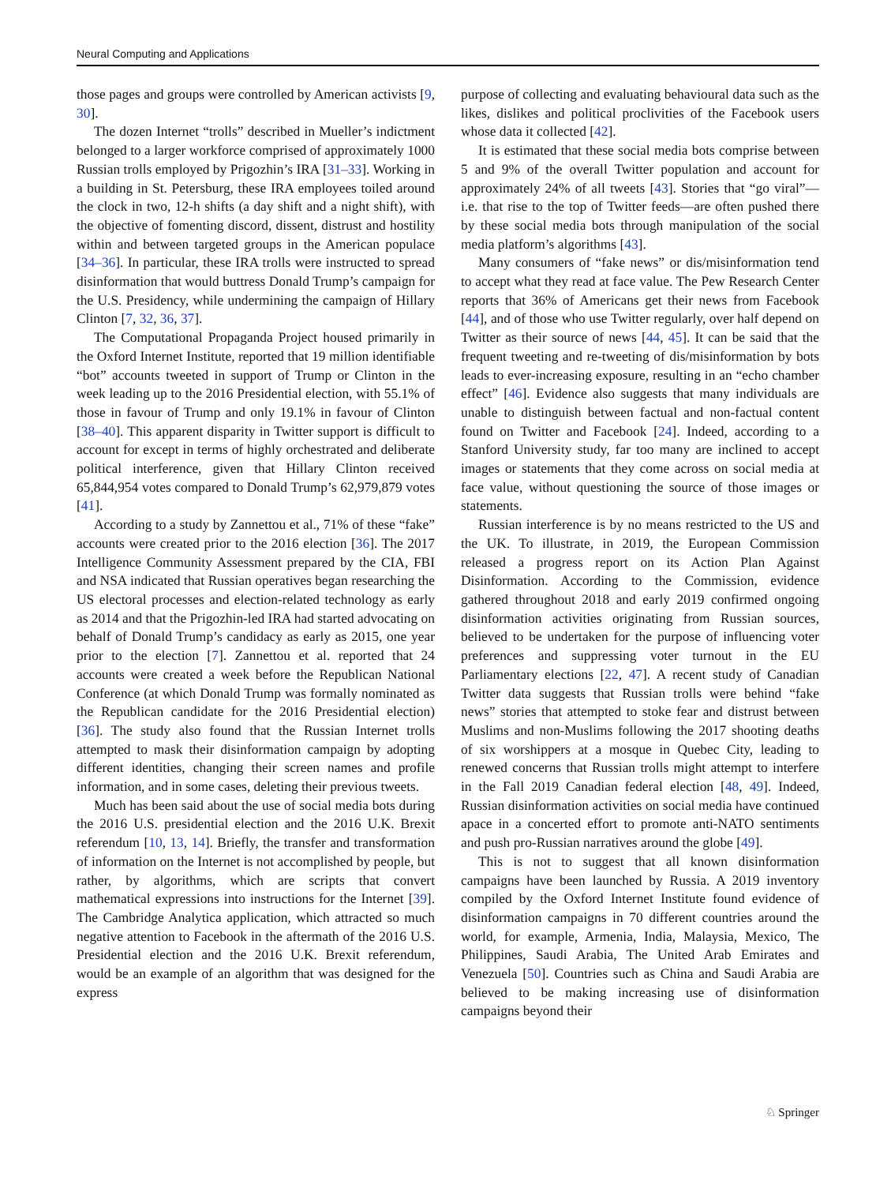Neural Computing and Applications
those pages and groups were controlled by American activists [9, 30].
The dozen Internet “trolls” described in Mueller’s indictment belonged to a larger workforce comprised of approximately 1000 Russian trolls employed by Prigozhin’s IRA [31–33]. Working in a building in St. Petersburg, these IRA employees toiled around the clock in two, 12-h shifts (a day shift and a night shift), with the objective of fomenting discord, dissent, distrust and hostility within and between targeted groups in the American populace [34–36]. In particular, these IRA trolls were instructed to spread disinformation that would buttress Donald Trump’s campaign for the U.S. Presidency, while undermining the campaign of Hillary Clinton [7, 32, 36, 37].
The Computational Propaganda Project housed primarily in the Oxford Internet Institute, reported that 19 million identifiable “bot” accounts tweeted in support of Trump or Clinton in the week leading up to the 2016 Presidential election, with 55.1% of those in favour of Trump and only 19.1% in favour of Clinton [38–40]. This apparent disparity in Twitter support is difficult to account for except in terms of highly orchestrated and deliberate political interference, given that Hillary Clinton received 65,844,954 votes compared to Donald Trump’s 62,979,879 votes [41].
According to a study by Zannettou et al., 71% of these “fake” accounts were created prior to the 2016 election [36]. The 2017 Intelligence Community Assessment prepared by the CIA, FBI and NSA indicated that Russian operatives began researching the US electoral processes and election-related technology as early as 2014 and that the Prigozhin-led IRA had started advocating on behalf of Donald Trump’s candidacy as early as 2015, one year prior to the election [7]. Zannettou et al. reported that 24 accounts were created a week before the Republican National Conference (at which Donald Trump was formally nominated as the Republican candidate for the 2016 Presidential election) [36]. The study also found that the Russian Internet trolls attempted to mask their disinformation campaign by adopting different identities, changing their screen names and profile information, and in some cases, deleting their previous tweets.
Much has been said about the use of social media bots during the 2016 U.S. presidential election and the 2016 U.K. Brexit referendum [10, 13, 14]. Briefly, the transfer and transformation of information on the Internet is not accomplished by people, but rather, by algorithms, which are scripts that convert mathematical expressions into instructions for the Internet [39]. The Cambridge Analytica application, which attracted so much negative attention to Facebook in the aftermath of the 2016 U.S. Presidential election and the 2016 U.K. Brexit referendum, would be an example of an algorithm that was designed for the express
purpose of collecting and evaluating behavioural data such as the likes, dislikes and political proclivities of the Facebook users whose data it collected [42].
It is estimated that these social media bots comprise between 5 and 9% of the overall Twitter population and account for approximately 24% of all tweets [43]. Stories that “go viral”—i.e. that rise to the top of Twitter feeds—are often pushed there by these social media bots through manipulation of the social media platform’s algorithms [43].
Many consumers of “fake news” or dis/misinformation tend to accept what they read at face value. The Pew Research Center reports that 36% of Americans get their news from Facebook [44], and of those who use Twitter regularly, over half depend on Twitter as their source of news [44, 45]. It can be said that the frequent tweeting and re-tweeting of dis/misinformation by bots leads to ever-increasing exposure, resulting in an “echo chamber effect” [46]. Evidence also suggests that many individuals are unable to distinguish between factual and non-factual content found on Twitter and Facebook [24]. Indeed, according to a Stanford University study, far too many are inclined to accept images or statements that they come across on social media at face value, without questioning the source of those images or statements.
Russian interference is by no means restricted to the US and the UK. To illustrate, in 2019, the European Commission released a progress report on its Action Plan Against Disinformation. According to the Commission, evidence gathered throughout 2018 and early 2019 confirmed ongoing disinformation activities originating from Russian sources, believed to be undertaken for the purpose of influencing voter preferences and suppressing voter turnout in the EU Parliamentary elections [22, 47]. A recent study of Canadian Twitter data suggests that Russian trolls were behind “fake news” stories that attempted to stoke fear and distrust between Muslims and non-Muslims following the 2017 shooting deaths of six worshippers at a mosque in Quebec City, leading to renewed concerns that Russian trolls might attempt to interfere in the Fall 2019 Canadian federal election [48, 49]. Indeed, Russian disinformation activities on social media have continued apace in a concerted effort to promote anti-NATO sentiments and push pro-Russian narratives around the globe [49].
This is not to suggest that all known disinformation campaigns have been launched by Russia. A 2019 inventory compiled by the Oxford Internet Institute found evidence of disinformation campaigns in 70 different countries around the world, for example, Armenia, India, Malaysia, Mexico, The Philippines, Saudi Arabia, The United Arab Emirates and Venezuela [50]. Countries such as China and Saudi Arabia are believed to be making increasing use of disinformation campaigns beyond their
♘ Springer